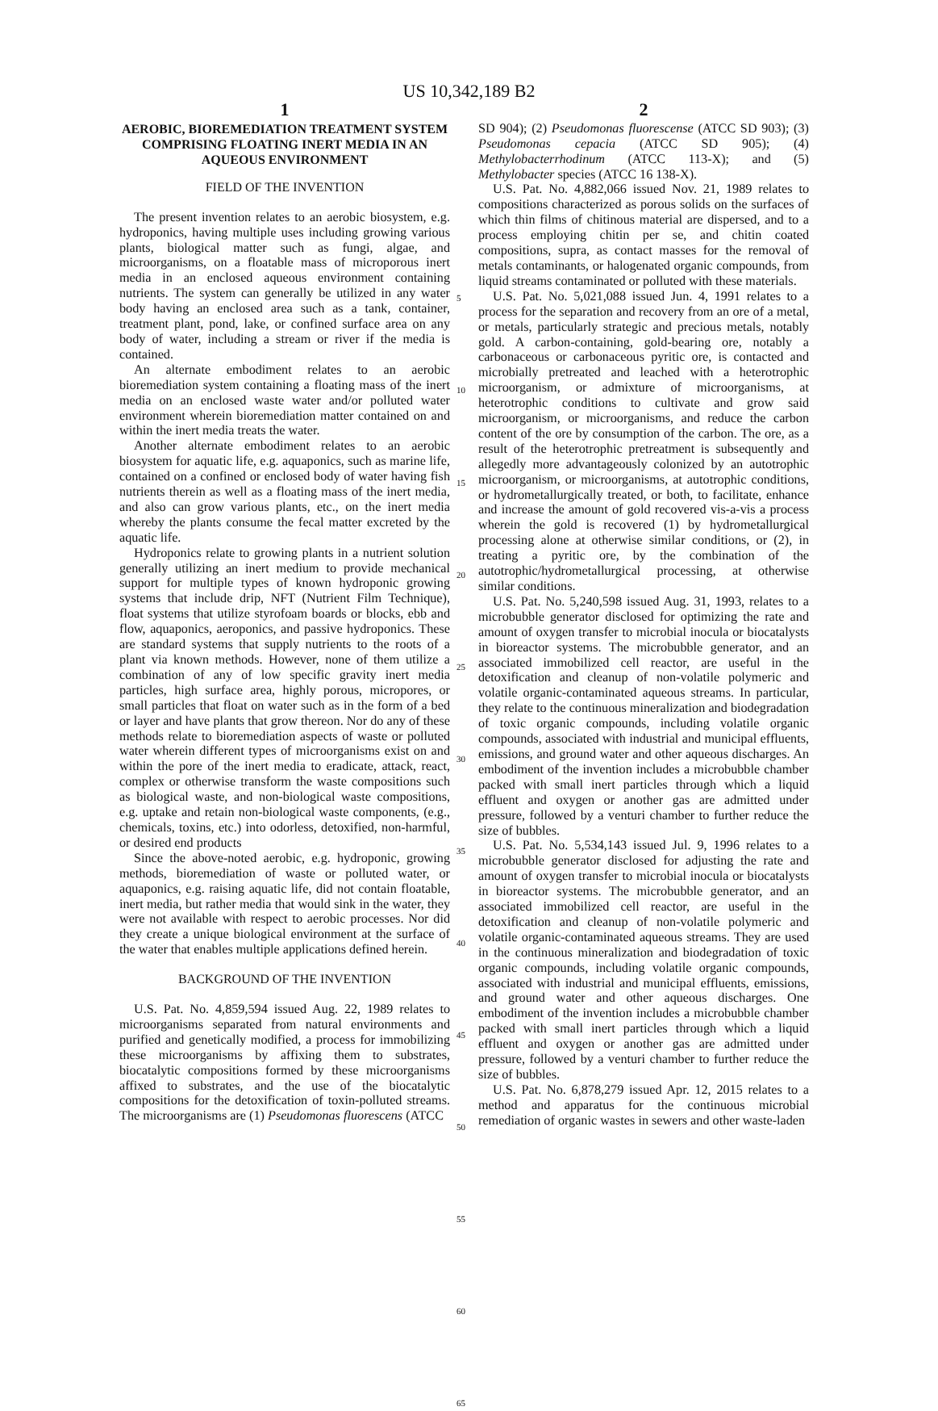US 10,342,189 B2
1
AEROBIC, BIOREMEDIATION TREATMENT SYSTEM COMPRISING FLOATING INERT MEDIA IN AN AQUEOUS ENVIRONMENT
FIELD OF THE INVENTION
The present invention relates to an aerobic biosystem, e.g. hydroponics, having multiple uses including growing various plants, biological matter such as fungi, algae, and microorganisms, on a floatable mass of microporous inert media in an enclosed aqueous environment containing nutrients. The system can generally be utilized in any water body having an enclosed area such as a tank, container, treatment plant, pond, lake, or confined surface area on any body of water, including a stream or river if the media is contained.
An alternate embodiment relates to an aerobic bioremediation system containing a floating mass of the inert media on an enclosed waste water and/or polluted water environment wherein bioremediation matter contained on and within the inert media treats the water.
Another alternate embodiment relates to an aerobic biosystem for aquatic life, e.g. aquaponics, such as marine life, contained on a confined or enclosed body of water having fish nutrients therein as well as a floating mass of the inert media, and also can grow various plants, etc., on the inert media whereby the plants consume the fecal matter excreted by the aquatic life.
Hydroponics relate to growing plants in a nutrient solution generally utilizing an inert medium to provide mechanical support for multiple types of known hydroponic growing systems that include drip, NFT (Nutrient Film Technique), float systems that utilize styrofoam boards or blocks, ebb and flow, aquaponics, aeroponics, and passive hydroponics. These are standard systems that supply nutrients to the roots of a plant via known methods. However, none of them utilize a combination of any of low specific gravity inert media particles, high surface area, highly porous, micropores, or small particles that float on water such as in the form of a bed or layer and have plants that grow thereon. Nor do any of these methods relate to bioremediation aspects of waste or polluted water wherein different types of microorganisms exist on and within the pore of the inert media to eradicate, attack, react, complex or otherwise transform the waste compositions such as biological waste, and non-biological waste compositions, e.g. uptake and retain non-biological waste components, (e.g., chemicals, toxins, etc.) into odorless, detoxified, non-harmful, or desired end products
Since the above-noted aerobic, e.g. hydroponic, growing methods, bioremediation of waste or polluted water, or aquaponics, e.g. raising aquatic life, did not contain floatable, inert media, but rather media that would sink in the water, they were not available with respect to aerobic processes. Nor did they create a unique biological environment at the surface of the water that enables multiple applications defined herein.
BACKGROUND OF THE INVENTION
U.S. Pat. No. 4,859,594 issued Aug. 22, 1989 relates to microorganisms separated from natural environments and purified and genetically modified, a process for immobilizing these microorganisms by affixing them to substrates, biocatalytic compositions formed by these microorganisms affixed to substrates, and the use of the biocatalytic compositions for the detoxification of toxin-polluted streams. The microorganisms are (1) Pseudomonas fluorescens (ATCC
5
10
15
20
25
30
35
40
45
50
55
60
65
2
SD 904); (2) Pseudomonas fluorescense (ATCC SD 903); (3) Pseudomonas cepacia (ATCC SD 905); (4) Methylobacterrhodinum (ATCC 113-X); and (5) Methylobacter species (ATCC 16 138-X).
U.S. Pat. No. 4,882,066 issued Nov. 21, 1989 relates to compositions characterized as porous solids on the surfaces of which thin films of chitinous material are dispersed, and to a process employing chitin per se, and chitin coated compositions, supra, as contact masses for the removal of metals contaminants, or halogenated organic compounds, from liquid streams contaminated or polluted with these materials.
U.S. Pat. No. 5,021,088 issued Jun. 4, 1991 relates to a process for the separation and recovery from an ore of a metal, or metals, particularly strategic and precious metals, notably gold. A carbon-containing, gold-bearing ore, notably a carbonaceous or carbonaceous pyritic ore, is contacted and microbially pretreated and leached with a heterotrophic microorganism, or admixture of microorganisms, at heterotrophic conditions to cultivate and grow said microorganism, or microorganisms, and reduce the carbon content of the ore by consumption of the carbon. The ore, as a result of the heterotrophic pretreatment is subsequently and allegedly more advantageously colonized by an autotrophic microorganism, or microorganisms, at autotrophic conditions, or hydrometallurgically treated, or both, to facilitate, enhance and increase the amount of gold recovered vis-a-vis a process wherein the gold is recovered (1) by hydrometallurgical processing alone at otherwise similar conditions, or (2), in treating a pyritic ore, by the combination of the autotrophic/hydrometallurgical processing, at otherwise similar conditions.
U.S. Pat. No. 5,240,598 issued Aug. 31, 1993, relates to a microbubble generator disclosed for optimizing the rate and amount of oxygen transfer to microbial inocula or biocatalysts in bioreactor systems. The microbubble generator, and an associated immobilized cell reactor, are useful in the detoxification and cleanup of non-volatile polymeric and volatile organic-contaminated aqueous streams. In particular, they relate to the continuous mineralization and biodegradation of toxic organic compounds, including volatile organic compounds, associated with industrial and municipal effluents, emissions, and ground water and other aqueous discharges. An embodiment of the invention includes a microbubble chamber packed with small inert particles through which a liquid effluent and oxygen or another gas are admitted under pressure, followed by a venturi chamber to further reduce the size of bubbles.
U.S. Pat. No. 5,534,143 issued Jul. 9, 1996 relates to a microbubble generator disclosed for adjusting the rate and amount of oxygen transfer to microbial inocula or biocatalysts in bioreactor systems. The microbubble generator, and an associated immobilized cell reactor, are useful in the detoxification and cleanup of non-volatile polymeric and volatile organic-contaminated aqueous streams. They are used in the continuous mineralization and biodegradation of toxic organic compounds, including volatile organic compounds, associated with industrial and municipal effluents, emissions, and ground water and other aqueous discharges. One embodiment of the invention includes a microbubble chamber packed with small inert particles through which a liquid effluent and oxygen or another gas are admitted under pressure, followed by a venturi chamber to further reduce the size of bubbles.
U.S. Pat. No. 6,878,279 issued Apr. 12, 2015 relates to a method and apparatus for the continuous microbial remediation of organic wastes in sewers and other waste-laden